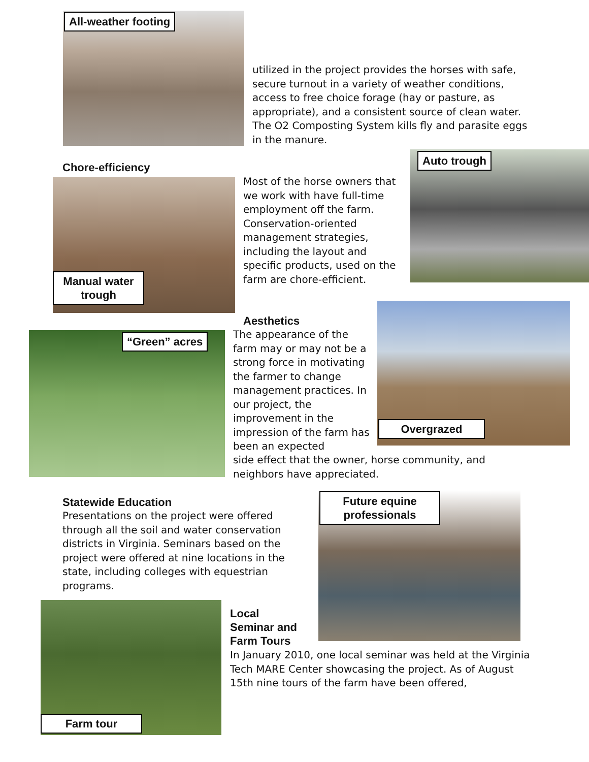All-weather footing
utilized in the project provides the horses with safe, secure turnout in a variety of weather conditions, access to free choice forage (hay or pasture, as appropriate), and a consistent source of clean water. The O2 Composting System kills fly and parasite eggs in the manure.
Chore-efficiency
Manual water trough
Most of the horse owners that we work with have full-time employment off the farm. Conservation-oriented management strategies, including the layout and specific products, used on the farm are chore-efficient.
Auto trough
“Green” acres
Aesthetics
The appearance of the farm may or may not be a strong force in motivating the farmer to change management practices. In our project, the improvement in the impression of the farm has been an expected
Overgrazed
side effect that the owner, horse community, and neighbors have appreciated.
Statewide Education
Presentations on the project were offered through all the soil and water conservation districts in Virginia. Seminars based on the project were offered at nine locations in the state, including colleges with equestrian programs.
Future equine professionals
Farm tour
Local
Seminar and
Farm Tours
In January 2010, one local seminar was held at the Virginia Tech MARE Center showcasing the project. As of August 15th nine tours of the farm have been offered,